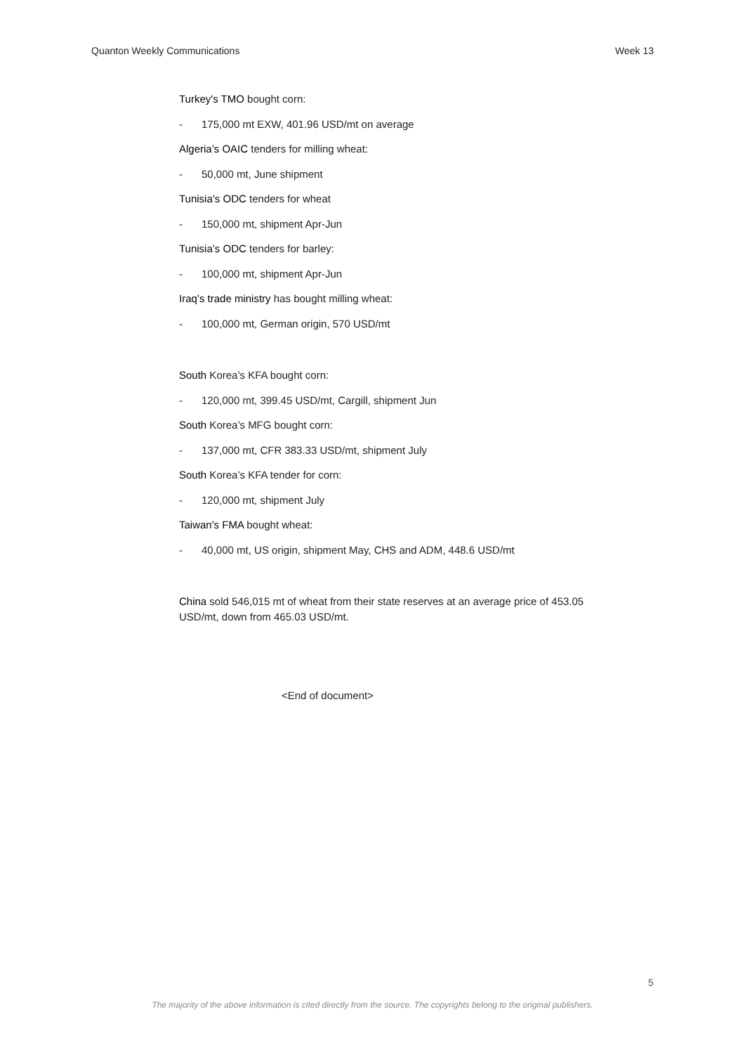Quanton Weekly Communications Week 13
Turkey's TMO bought corn:
- 175,000 mt EXW, 401.96 USD/mt on average
Algeria’s OAIC tenders for milling wheat:
- 50,000 mt, June shipment
Tunisia’s ODC tenders for wheat
- 150,000 mt, shipment Apr-Jun
Tunisia’s ODC tenders for barley:
- 100,000 mt, shipment Apr-Jun
Iraq’s trade ministry has bought milling wheat:
- 100,000 mt, German origin, 570 USD/mt
South Korea’s KFA bought corn:
- 120,000 mt, 399.45 USD/mt, Cargill, shipment Jun
South Korea’s MFG bought corn:
- 137,000 mt, CFR 383.33 USD/mt, shipment July
South Korea’s KFA tender for corn:
- 120,000 mt, shipment July
Taiwan's FMA bought wheat:
- 40,000 mt, US origin, shipment May, CHS and ADM, 448.6 USD/mt
China sold 546,015 mt of wheat from their state reserves at an average price of 453.05 USD/mt, down from 465.03 USD/mt.
<End of document>
5
The majority of the above information is cited directly from the source. The copyrights belong to the original publishers.